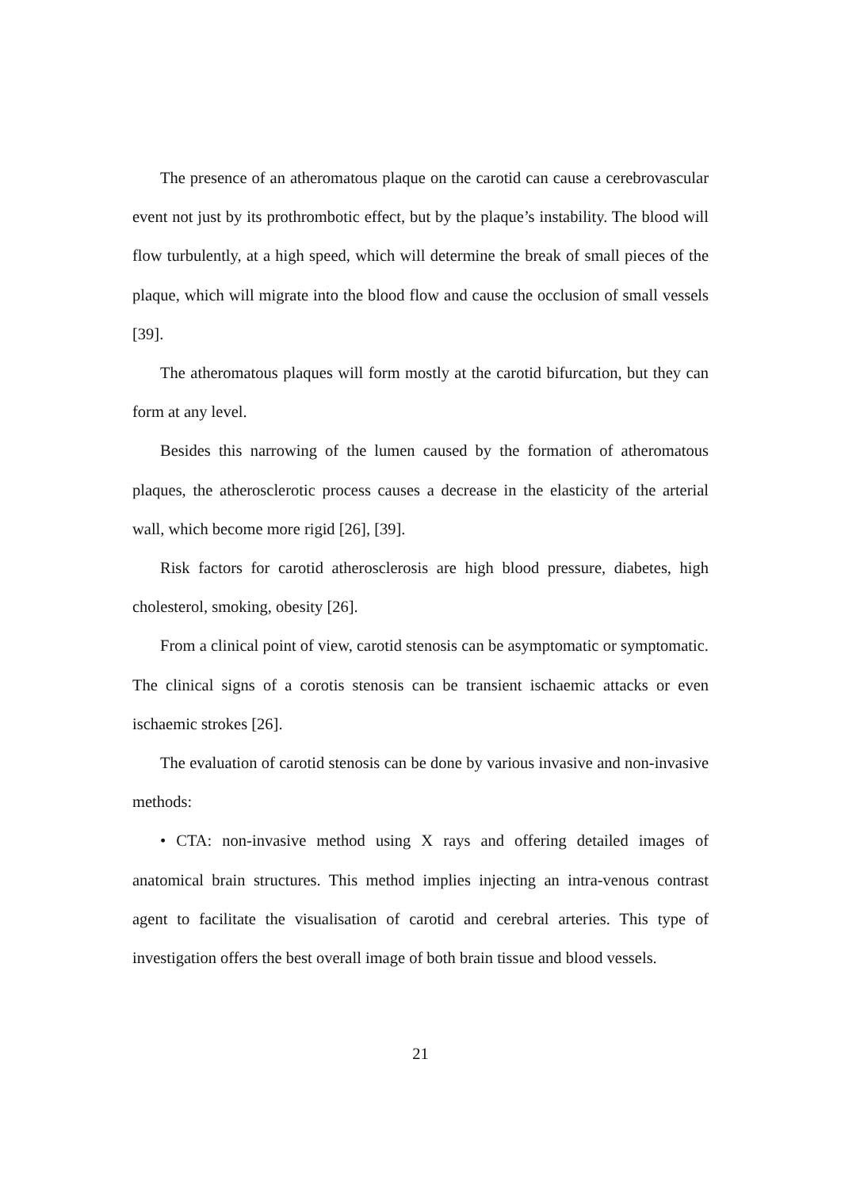The presence of an atheromatous plaque on the carotid can cause a cerebrovascular event not just by its prothrombotic effect, but by the plaque’s instability. The blood will flow turbulently, at a high speed, which will determine the break of small pieces of the plaque, which will migrate into the blood flow and cause the occlusion of small vessels [39].
The atheromatous plaques will form mostly at the carotid bifurcation, but they can form at any level.
Besides this narrowing of the lumen caused by the formation of atheromatous plaques, the atherosclerotic process causes a decrease in the elasticity of the arterial wall, which become more rigid [26], [39].
Risk factors for carotid atherosclerosis are high blood pressure, diabetes, high cholesterol, smoking, obesity [26].
From a clinical point of view, carotid stenosis can be asymptomatic or symptomatic. The clinical signs of a corotis stenosis can be transient ischaemic attacks or even ischaemic strokes [26].
The evaluation of carotid stenosis can be done by various invasive and non-invasive methods:
• CTA: non-invasive method using X rays and offering detailed images of anatomical brain structures. This method implies injecting an intra-venous contrast agent to facilitate the visualisation of carotid and cerebral arteries. This type of investigation offers the best overall image of both brain tissue and blood vessels.
21